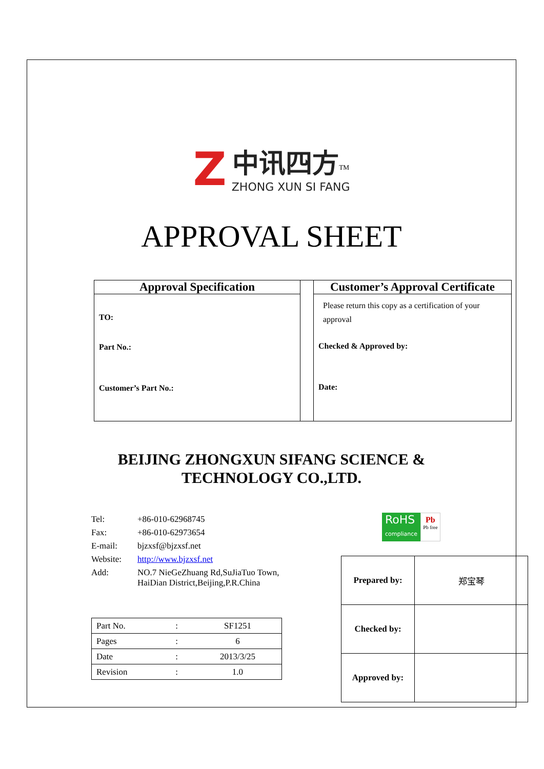Z中讯四方<sup>TM</sup>
ZHONG XUN SI FANG
APPROVAL SHEET
Approval Specification
TO:
Part No.:
Customer’s Part No.:
Customer’s Approval Certificate
Please return this copy as a certification of your approval
Checked & Approved by:
Date:
BEIJING ZHONGXUN SIFANG SCIENCE &
TECHNOLOGY CO.,LTD.
| Tel: | +86-010-62968745 |
| Fax: | +86-010-62973654 |
| E-mail: | bjzxsf@bjzxsf.net |
| Website: | http://www.bjzxsf.net |
| Add: | NO.7 NieGeZhuang Rd,SuJiaTuo Town, HaiDian District,Beijing,P.R.China |
| Part No. | : | SF1251 |
| Pages | : | 6 |
| Date | : | 2013/3/25 |
| Revision | : | 1.0 |
RoHS
compliance
Pb
Pb free
| Prepared by: | 郑宝琴 |
| Checked by: | |
| Approved by: | |